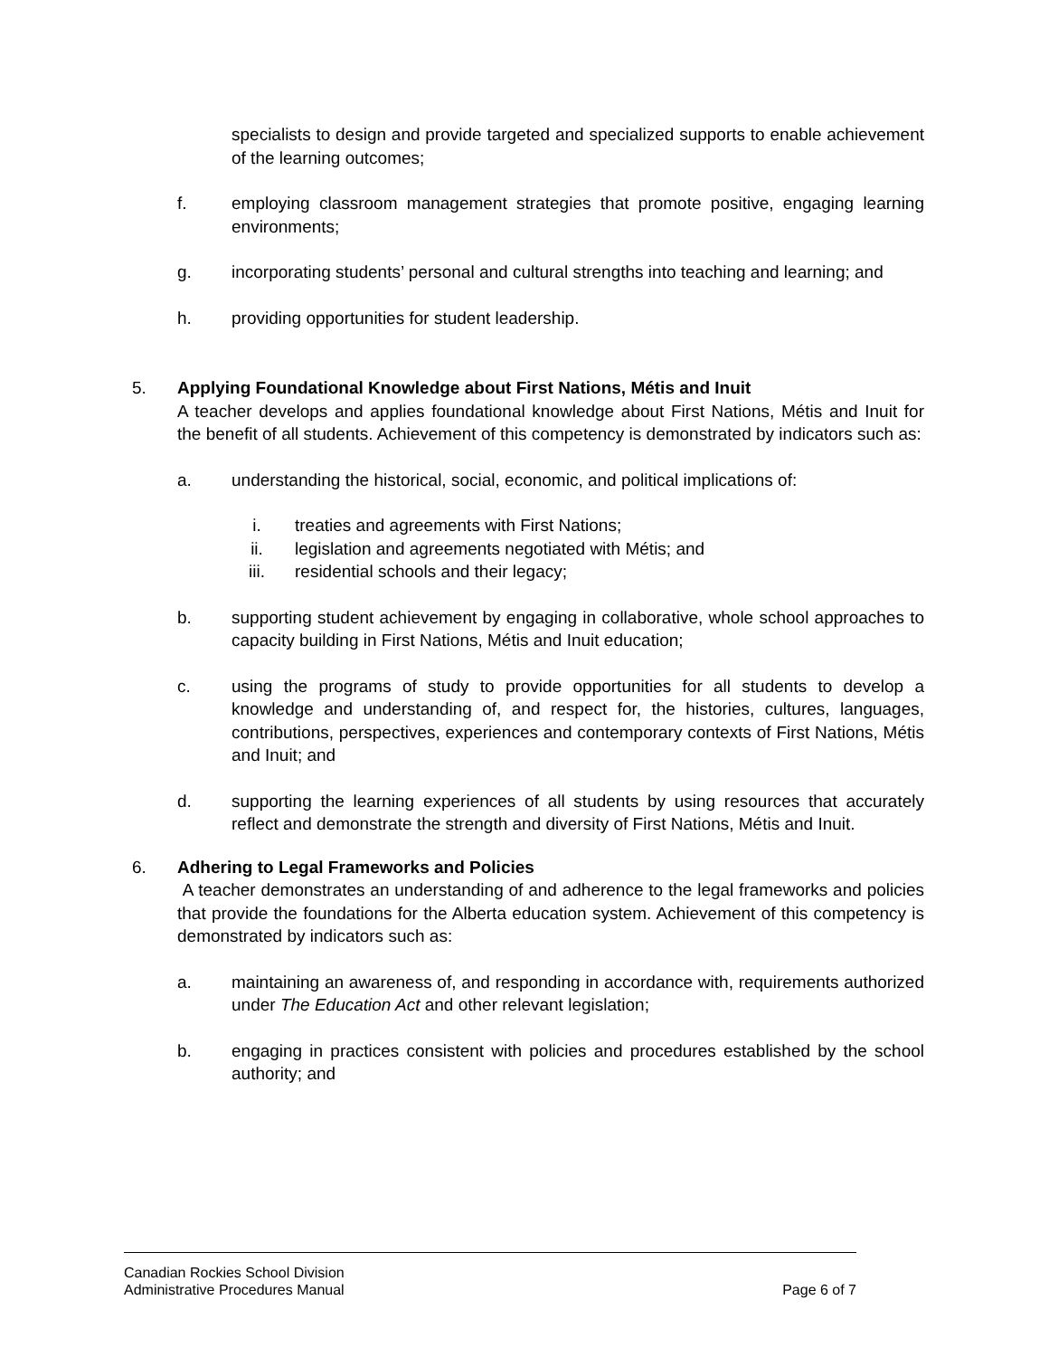specialists to design and provide targeted and specialized supports to enable achievement of the learning outcomes;
f. employing classroom management strategies that promote positive, engaging learning environments;
g. incorporating students’ personal and cultural strengths into teaching and learning; and
h. providing opportunities for student leadership.
5. Applying Foundational Knowledge about First Nations, Métis and Inuit
A teacher develops and applies foundational knowledge about First Nations, Métis and Inuit for the benefit of all students. Achievement of this competency is demonstrated by indicators such as:
a. understanding the historical, social, economic, and political implications of:
i. treaties and agreements with First Nations;
ii. legislation and agreements negotiated with Métis; and
iii. residential schools and their legacy;
b. supporting student achievement by engaging in collaborative, whole school approaches to capacity building in First Nations, Métis and Inuit education;
c. using the programs of study to provide opportunities for all students to develop a knowledge and understanding of, and respect for, the histories, cultures, languages, contributions, perspectives, experiences and contemporary contexts of First Nations, Métis and Inuit; and
d. supporting the learning experiences of all students by using resources that accurately reflect and demonstrate the strength and diversity of First Nations, Métis and Inuit.
6. Adhering to Legal Frameworks and Policies
A teacher demonstrates an understanding of and adherence to the legal frameworks and policies that provide the foundations for the Alberta education system. Achievement of this competency is demonstrated by indicators such as:
a. maintaining an awareness of, and responding in accordance with, requirements authorized under The Education Act and other relevant legislation;
b. engaging in practices consistent with policies and procedures established by the school authority; and
Canadian Rockies School Division
Administrative Procedures Manual Page 6 of 7